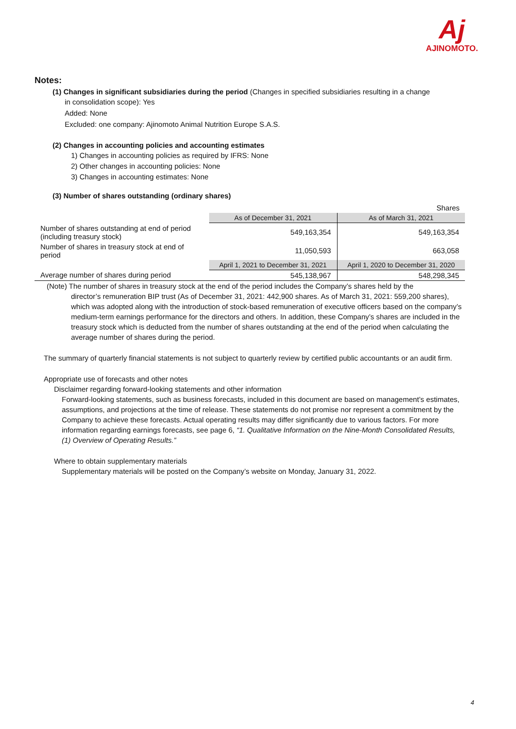Aj
AJINOMOTO.
Notes:
(1) Changes in significant subsidiaries during the period (Changes in specified subsidiaries resulting in a change
in consolidation scope): Yes
Added: None
Excluded: one company: Ajinomoto Animal Nutrition Europe S.A.S.
(2) Changes in accounting policies and accounting estimates
1) Changes in accounting policies as required by IFRS: None
2) Other changes in accounting policies: None
3) Changes in accounting estimates: None
(3) Number of shares outstanding (ordinary shares)
Shares
| | As of December 31, 2021 | As of March 31, 2021 |
| Number of shares outstanding at end of period (including treasury stock) | 549,163,354 | 549,163,354 |
| Number of shares in treasury stock at end of period | 11,050,593 | 663,058 |
| | April 1, 2021 to December 31, 2021 | April 1, 2020 to December 31, 2020 |
| Average number of shares during period | 545,138,967 | 548,298,345 |
(Note) The number of shares in treasury stock at the end of the period includes the Company’s shares held by the
director’s remuneration BIP trust (As of December 31, 2021: 442,900 shares. As of March 31, 2021: 559,200 shares), which was adopted along with the introduction of stock-based remuneration of executive officers based on the company’s medium-term earnings performance for the directors and others. In addition, these Company’s shares are included in the treasury stock which is deducted from the number of shares outstanding at the end of the period when calculating the average number of shares during the period.
The summary of quarterly financial statements is not subject to quarterly review by certified public accountants or an audit firm.
Appropriate use of forecasts and other notes
Disclaimer regarding forward-looking statements and other information
Forward-looking statements, such as business forecasts, included in this document are based on management’s estimates, assumptions, and projections at the time of release. These statements do not promise nor represent a commitment by the Company to achieve these forecasts. Actual operating results may differ significantly due to various factors. For more information regarding earnings forecasts, see page 6, “1. Qualitative Information on the Nine-Month Consolidated Results, (1) Overview of Operating Results.”
Where to obtain supplementary materials
Supplementary materials will be posted on the Company’s website on Monday, January 31, 2022.
4